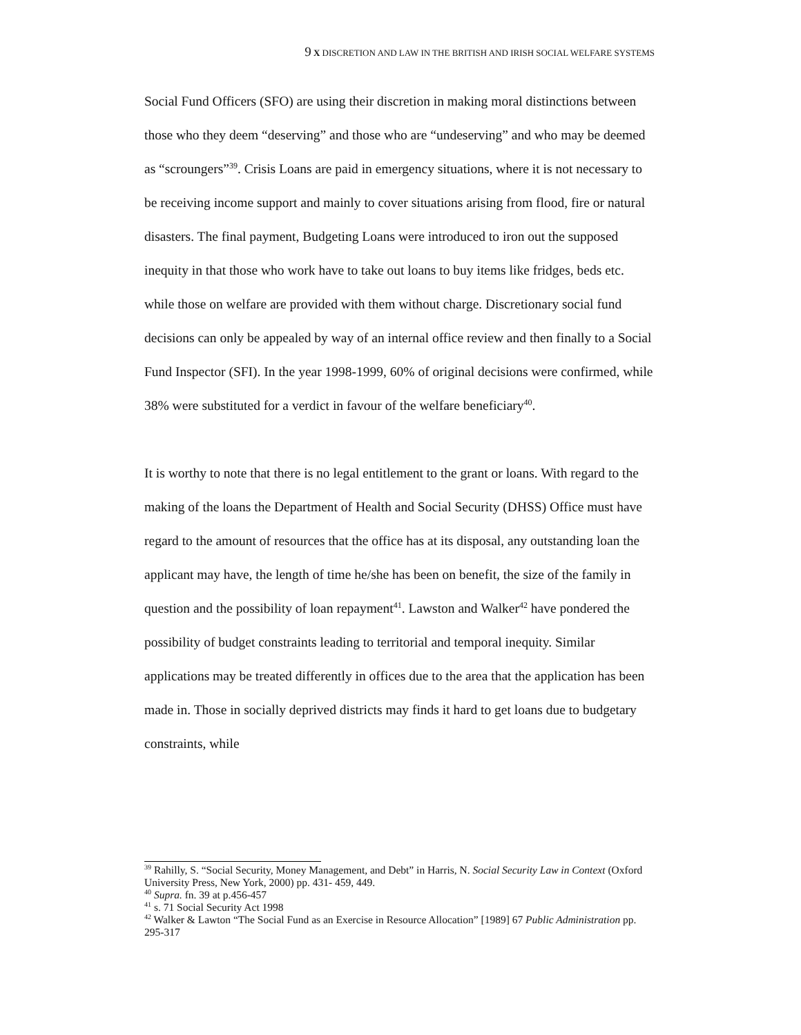9 X DISCRETION AND LAW IN THE BRITISH AND IRISH SOCIAL WELFARE SYSTEMS
Social Fund Officers (SFO) are using their discretion in making moral distinctions between those who they deem “deserving” and those who are “undeserving” and who may be deemed as “scroungers”<sup>39</sup>. Crisis Loans are paid in emergency situations, where it is not necessary to be receiving income support and mainly to cover situations arising from flood, fire or natural disasters. The final payment, Budgeting Loans were introduced to iron out the supposed inequity in that those who work have to take out loans to buy items like fridges, beds etc. while those on welfare are provided with them without charge. Discretionary social fund decisions can only be appealed by way of an internal office review and then finally to a Social Fund Inspector (SFI). In the year 1998-1999, 60% of original decisions were confirmed, while 38% were substituted for a verdict in favour of the welfare beneficiary<sup>40</sup>.
It is worthy to note that there is no legal entitlement to the grant or loans. With regard to the making of the loans the Department of Health and Social Security (DHSS) Office must have regard to the amount of resources that the office has at its disposal, any outstanding loan the applicant may have, the length of time he/she has been on benefit, the size of the family in question and the possibility of loan repayment<sup>41</sup>. Lawston and Walker<sup>42</sup> have pondered the possibility of budget constraints leading to territorial and temporal inequity. Similar applications may be treated differently in offices due to the area that the application has been made in. Those in socially deprived districts may finds it hard to get loans due to budgetary constraints, while
<sup>39</sup> Rahilly, S. “Social Security, Money Management, and Debt” in Harris, N. Social Security Law in Context (Oxford University Press, New York, 2000) pp. 431- 459, 449.
<sup>40</sup> Supra. fn. 39 at p.456-457
<sup>41</sup> s. 71 Social Security Act 1998
<sup>42</sup> Walker & Lawton “The Social Fund as an Exercise in Resource Allocation” [1989] 67 Public Administration pp. 295-317